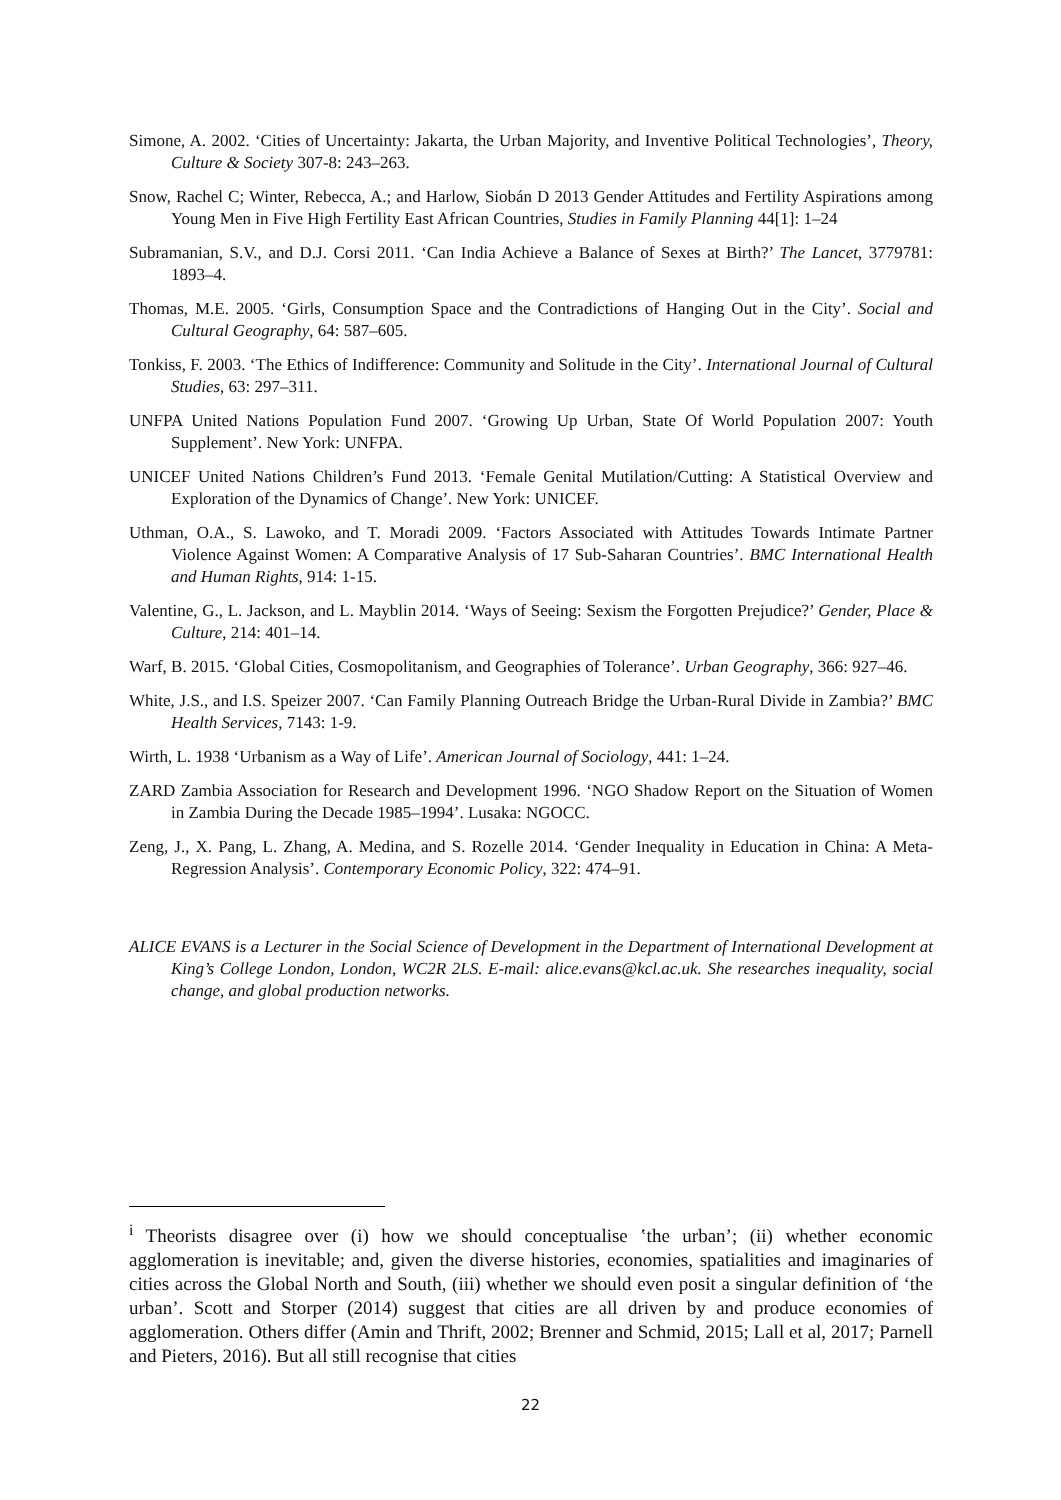Simone, A. 2002. ‘Cities of Uncertainty: Jakarta, the Urban Majority, and Inventive Political Technologies’, Theory, Culture & Society 307-8: 243–263.
Snow, Rachel C; Winter, Rebecca, A.; and Harlow, Siobán D 2013 Gender Attitudes and Fertility Aspirations among Young Men in Five High Fertility East African Countries, Studies in Family Planning 44[1]: 1–24
Subramanian, S.V., and D.J. Corsi 2011. ‘Can India Achieve a Balance of Sexes at Birth?’ The Lancet, 3779781: 1893–4.
Thomas, M.E. 2005. ‘Girls, Consumption Space and the Contradictions of Hanging Out in the City’. Social and Cultural Geography, 64: 587–605.
Tonkiss, F. 2003. ‘The Ethics of Indifference: Community and Solitude in the City’. International Journal of Cultural Studies, 63: 297–311.
UNFPA United Nations Population Fund 2007. ‘Growing Up Urban, State Of World Population 2007: Youth Supplement’. New York: UNFPA.
UNICEF United Nations Children’s Fund 2013. ‘Female Genital Mutilation/Cutting: A Statistical Overview and Exploration of the Dynamics of Change’. New York: UNICEF.
Uthman, O.A., S. Lawoko, and T. Moradi 2009. ‘Factors Associated with Attitudes Towards Intimate Partner Violence Against Women: A Comparative Analysis of 17 Sub-Saharan Countries’. BMC International Health and Human Rights, 914: 1-15.
Valentine, G., L. Jackson, and L. Mayblin 2014. ‘Ways of Seeing: Sexism the Forgotten Prejudice?’ Gender, Place & Culture, 214: 401–14.
Warf, B. 2015. ‘Global Cities, Cosmopolitanism, and Geographies of Tolerance’. Urban Geography, 366: 927–46.
White, J.S., and I.S. Speizer 2007. ‘Can Family Planning Outreach Bridge the Urban-Rural Divide in Zambia?’ BMC Health Services, 7143: 1-9.
Wirth, L. 1938 ‘Urbanism as a Way of Life’. American Journal of Sociology, 441: 1–24.
ZARD Zambia Association for Research and Development 1996. ‘NGO Shadow Report on the Situation of Women in Zambia During the Decade 1985–1994’. Lusaka: NGOCC.
Zeng, J., X. Pang, L. Zhang, A. Medina, and S. Rozelle 2014. ‘Gender Inequality in Education in China: A Meta-Regression Analysis’. Contemporary Economic Policy, 322: 474–91.
ALICE EVANS is a Lecturer in the Social Science of Development in the Department of International Development at King’s College London, London, WC2R 2LS. E-mail: alice.evans@kcl.ac.uk. She researches inequality, social change, and global production networks.
<sup>i</sup> Theorists disagree over (i) how we should conceptualise ʽthe urban’; (ii) whether economic agglomeration is inevitable; and, given the diverse histories, economies, spatialities and imaginaries of cities across the Global North and South, (iii) whether we should even posit a singular definition of ‘the urban’. Scott and Storper (2014) suggest that cities are all driven by and produce economies of agglomeration. Others differ (Amin and Thrift, 2002; Brenner and Schmid, 2015; Lall et al, 2017; Parnell and Pieters, 2016). But all still recognise that cities
22